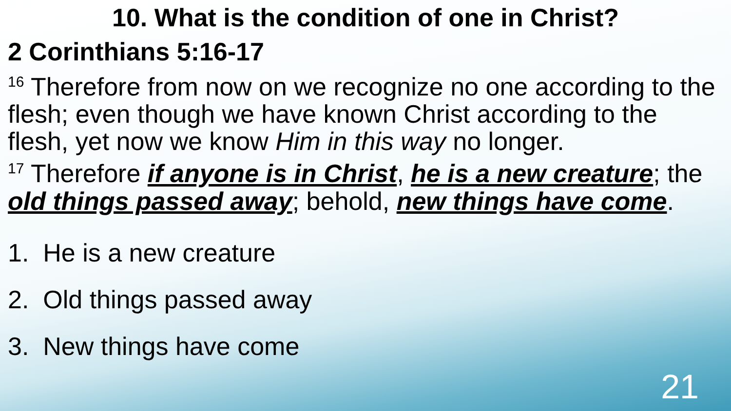10. What is the condition of one in Christ?
2 Corinthians 5:16-17
<sup>16</sup> Therefore from now on we recognize no one according to the flesh; even though we have known Christ according to the flesh, yet now we know Him in this way no longer.
<sup>17</sup> Therefore if anyone is in Christ, he is a new creature; the old things passed away; behold, new things have come.
1. He is a new creature
2. Old things passed away
3. New things have come
21